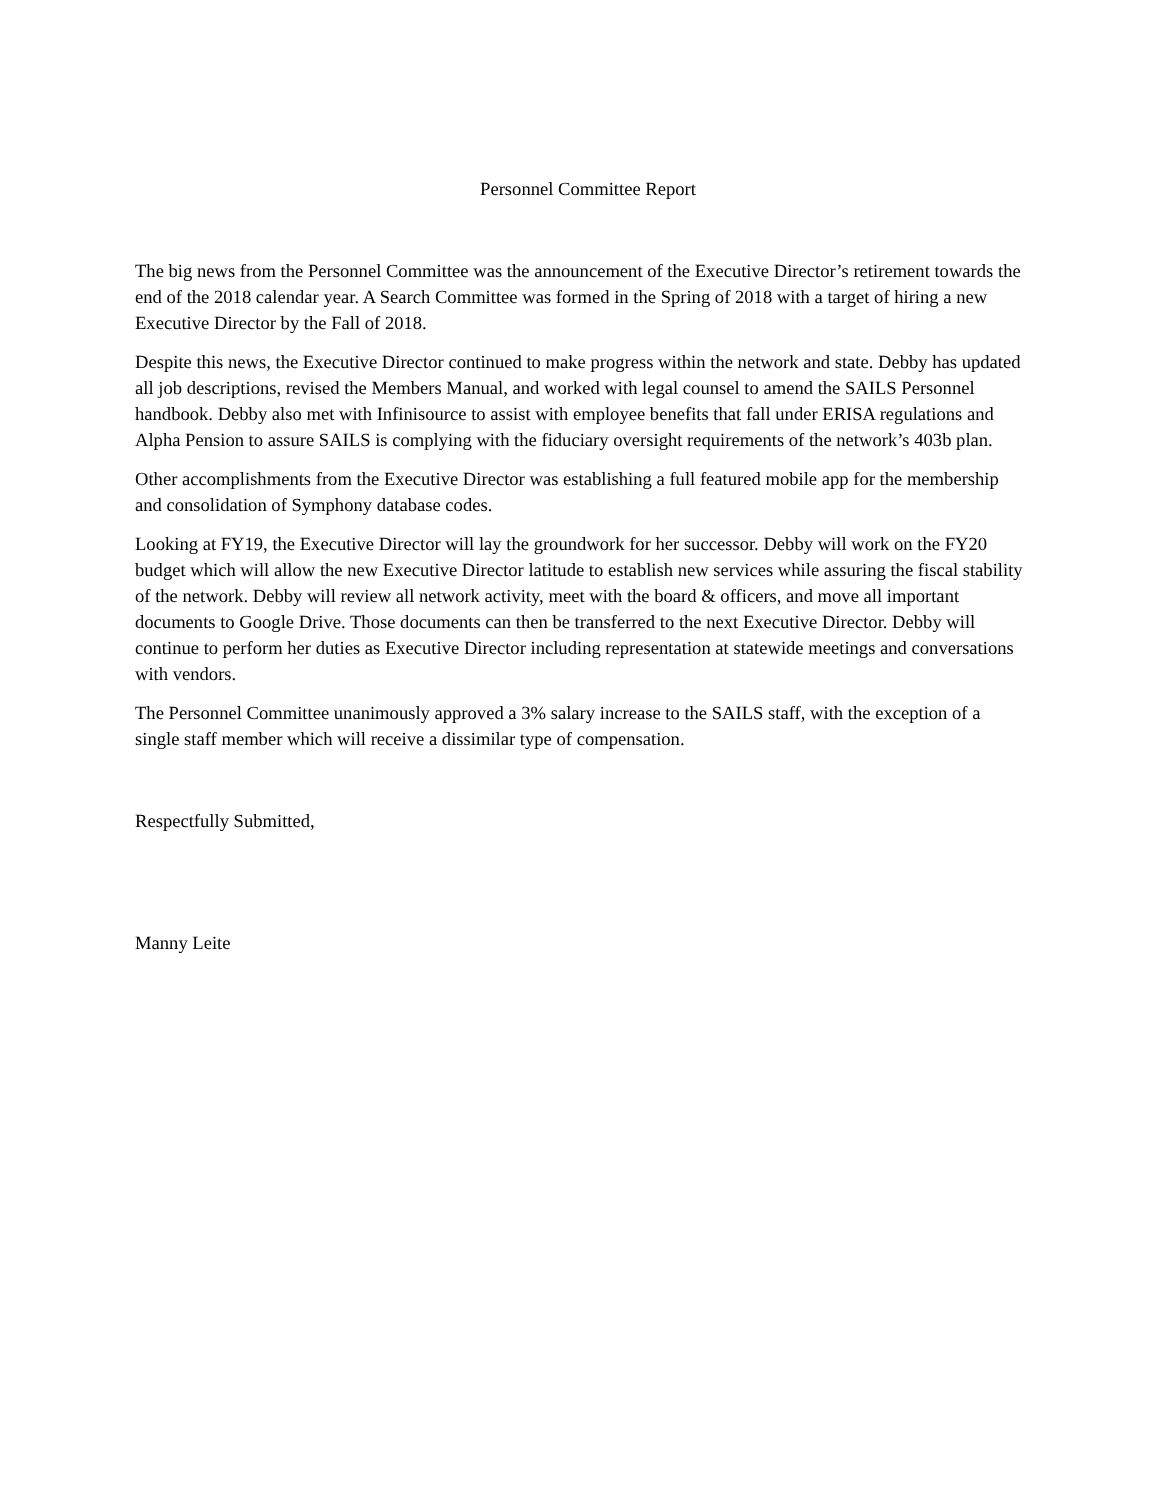Personnel Committee Report
The big news from the Personnel Committee was the announcement of the Executive Director’s retirement towards the end of the 2018 calendar year. A Search Committee was formed in the Spring of 2018 with a target of hiring a new Executive Director by the Fall of 2018.
Despite this news, the Executive Director continued to make progress within the network and state. Debby has updated all job descriptions, revised the Members Manual, and worked with legal counsel to amend the SAILS Personnel handbook. Debby also met with Infinisource to assist with employee benefits that fall under ERISA regulations and Alpha Pension to assure SAILS is complying with the fiduciary oversight requirements of the network’s 403b plan.
Other accomplishments from the Executive Director was establishing a full featured mobile app for the membership and consolidation of Symphony database codes.
Looking at FY19, the Executive Director will lay the groundwork for her successor. Debby will work on the FY20 budget which will allow the new Executive Director latitude to establish new services while assuring the fiscal stability of the network. Debby will review all network activity, meet with the board & officers, and move all important documents to Google Drive. Those documents can then be transferred to the next Executive Director. Debby will continue to perform her duties as Executive Director including representation at statewide meetings and conversations with vendors.
The Personnel Committee unanimously approved a 3% salary increase to the SAILS staff, with the exception of a single staff member which will receive a dissimilar type of compensation.
Respectfully Submitted,
Manny Leite